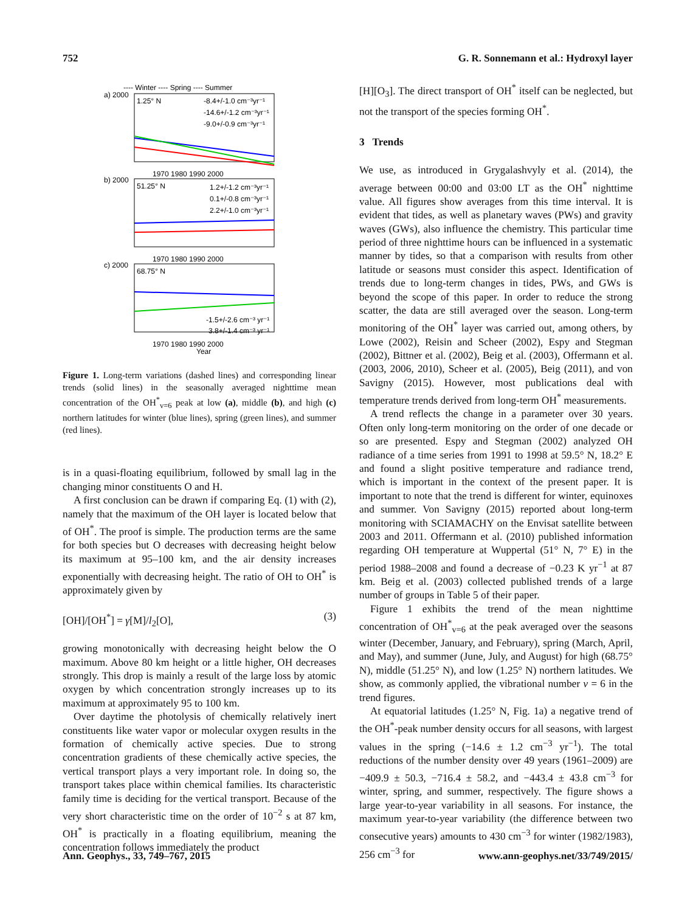752 G. R. Sonnemann et al.: Hydroxyl layer
---- Winter ---- Spring ---- Summer
a) 2000
1.25° N
-8.4+/-1.0 cm⁻³yr⁻¹
-14.6+/-1.2 cm⁻³yr⁻¹
-9.0+/-0.9 cm⁻³yr⁻¹
1970 1980 1990 2000
b) 2000
51.25° N
1.2+/-1.2 cm⁻³yr⁻¹
0.1+/-0.8 cm⁻³yr⁻¹
2.2+/-1.0 cm⁻³yr⁻¹
1970 1980 1990 2000
c) 2000
68.75° N
-1.5+/-2.6 cm⁻³ yr⁻¹
3.8+/-1.4 cm⁻³ yr⁻¹
1970 1980 1990 2000
Year
Figure 1. Long-term variations (dashed lines) and corresponding linear trends (solid lines) in the seasonally averaged nighttime mean concentration of the OH<sup>*</sup><sub>v=6</sub> peak at low (a), middle (b), and high (c) northern latitudes for winter (blue lines), spring (green lines), and summer (red lines).
is in a quasi-floating equilibrium, followed by small lag in the changing minor constituents O and H.
A first conclusion can be drawn if comparing Eq. (1) with (2), namely that the maximum of the OH layer is located below that of OH<sup>*</sup>. The proof is simple. The production terms are the same for both species but O decreases with decreasing height below its maximum at 95–100 km, and the air density increases exponentially with decreasing height. The ratio of OH to OH<sup>*</sup> is approximately given by
[OH]/[OH<sup>*</sup>] = γ[M]/l<sub>2</sub>[O], (3)
growing monotonically with decreasing height below the O maximum. Above 80 km height or a little higher, OH decreases strongly. This drop is mainly a result of the large loss by atomic oxygen by which concentration strongly increases up to its maximum at approximately 95 to 100 km.
Over daytime the photolysis of chemically relatively inert constituents like water vapor or molecular oxygen results in the formation of chemically active species. Due to strong concentration gradients of these chemically active species, the vertical transport plays a very important role. In doing so, the transport takes place within chemical families. Its characteristic family time is deciding for the vertical transport. Because of the very short characteristic time on the order of 10<sup>−2</sup> s at 87 km, OH<sup>*</sup> is practically in a floating equilibrium, meaning the concentration follows immediately the product
[H][O<sub>3</sub>]. The direct transport of OH<sup>*</sup> itself can be neglected, but not the transport of the species forming OH<sup>*</sup>.
3 Trends
We use, as introduced in Grygalashvyly et al. (2014), the average between 00:00 and 03:00 LT as the OH<sup>*</sup> nighttime value. All figures show averages from this time interval. It is evident that tides, as well as planetary waves (PWs) and gravity waves (GWs), also influence the chemistry. This particular time period of three nighttime hours can be influenced in a systematic manner by tides, so that a comparison with results from other latitude or seasons must consider this aspect. Identification of trends due to long-term changes in tides, PWs, and GWs is beyond the scope of this paper. In order to reduce the strong scatter, the data are still averaged over the season. Long-term monitoring of the OH<sup>*</sup> layer was carried out, among others, by Lowe (2002), Reisin and Scheer (2002), Espy and Stegman (2002), Bittner et al. (2002), Beig et al. (2003), Offermann et al. (2003, 2006, 2010), Scheer et al. (2005), Beig (2011), and von Savigny (2015). However, most publications deal with temperature trends derived from long-term OH<sup>*</sup> measurements.
A trend reflects the change in a parameter over 30 years. Often only long-term monitoring on the order of one decade or so are presented. Espy and Stegman (2002) analyzed OH radiance of a time series from 1991 to 1998 at 59.5° N, 18.2° E and found a slight positive temperature and radiance trend, which is important in the context of the present paper. It is important to note that the trend is different for winter, equinoxes and summer. Von Savigny (2015) reported about long-term monitoring with SCIAMACHY on the Envisat satellite between 2003 and 2011. Offermann et al. (2010) published information regarding OH temperature at Wuppertal (51° N, 7° E) in the period 1988–2008 and found a decrease of −0.23 K yr<sup>−1</sup> at 87 km. Beig et al. (2003) collected published trends of a large number of groups in Table 5 of their paper.
Figure 1 exhibits the trend of the mean nighttime concentration of OH<sup>*</sup><sub>v=6</sub> at the peak averaged over the seasons winter (December, January, and February), spring (March, April, and May), and summer (June, July, and August) for high (68.75° N), middle (51.25° N), and low (1.25° N) northern latitudes. We show, as commonly applied, the vibrational number v = 6 in the trend figures.
At equatorial latitudes (1.25° N, Fig. 1a) a negative trend of the OH<sup>*</sup>-peak number density occurs for all seasons, with largest values in the spring (−14.6 ± 1.2 cm<sup>−3</sup> yr<sup>−1</sup>). The total reductions of the number density over 49 years (1961–2009) are −409.9 ± 50.3, −716.4 ± 58.2, and −443.4 ± 43.8 cm<sup>−3</sup> for winter, spring, and summer, respectively. The figure shows a large year-to-year variability in all seasons. For instance, the maximum year-to-year variability (the difference between two consecutive years) amounts to 430 cm<sup>−3</sup> for winter (1982/1983), 256 cm<sup>−3</sup> for
Ann. Geophys., 33, 749–767, 2015 www.ann-geophys.net/33/749/2015/